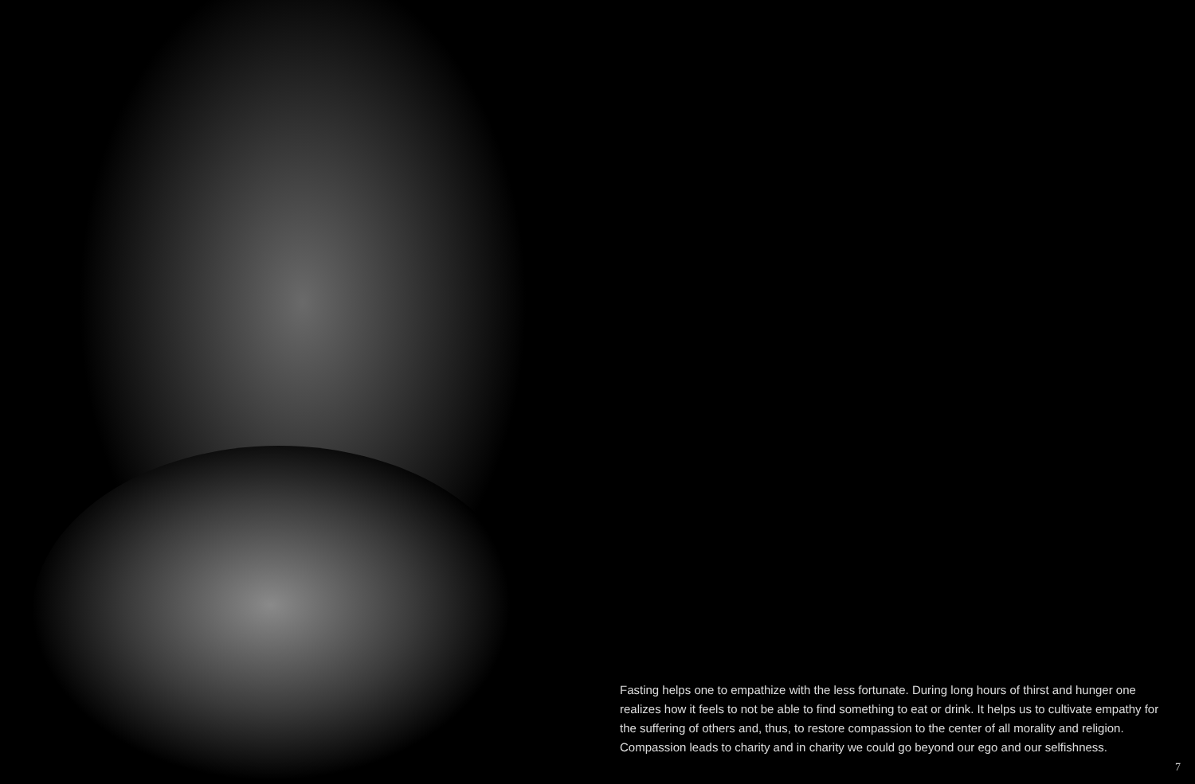Fasting helps one to empathize with the less fortunate. During long hours of thirst and hunger one realizes how it feels to not be able to find something to eat or drink. It helps us to cultivate empathy for the suffering of others and, thus, to restore compassion to the center of all morality and religion. Compassion leads to charity and in charity we could go beyond our ego and our selfishness.
7